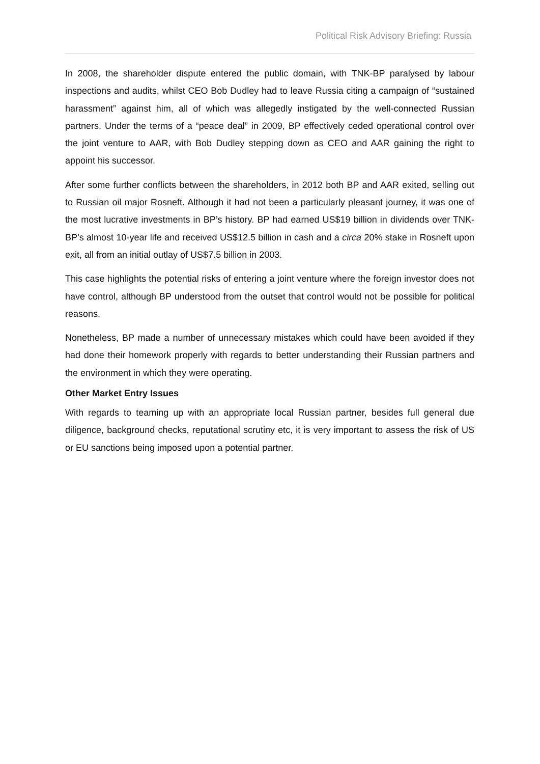Political Risk Advisory Briefing: Russia
In 2008, the shareholder dispute entered the public domain, with TNK-BP paralysed by labour inspections and audits, whilst CEO Bob Dudley had to leave Russia citing a campaign of “sustained harassment” against him, all of which was allegedly instigated by the well-connected Russian partners. Under the terms of a “peace deal” in 2009, BP effectively ceded operational control over the joint venture to AAR, with Bob Dudley stepping down as CEO and AAR gaining the right to appoint his successor.
After some further conflicts between the shareholders, in 2012 both BP and AAR exited, selling out to Russian oil major Rosneft. Although it had not been a particularly pleasant journey, it was one of the most lucrative investments in BP’s history. BP had earned US$19 billion in dividends over TNK-BP’s almost 10-year life and received US$12.5 billion in cash and a circa 20% stake in Rosneft upon exit, all from an initial outlay of US$7.5 billion in 2003.
This case highlights the potential risks of entering a joint venture where the foreign investor does not have control, although BP understood from the outset that control would not be possible for political reasons.
Nonetheless, BP made a number of unnecessary mistakes which could have been avoided if they had done their homework properly with regards to better understanding their Russian partners and the environment in which they were operating.
Other Market Entry Issues
With regards to teaming up with an appropriate local Russian partner, besides full general due diligence, background checks, reputational scrutiny etc, it is very important to assess the risk of US or EU sanctions being imposed upon a potential partner.